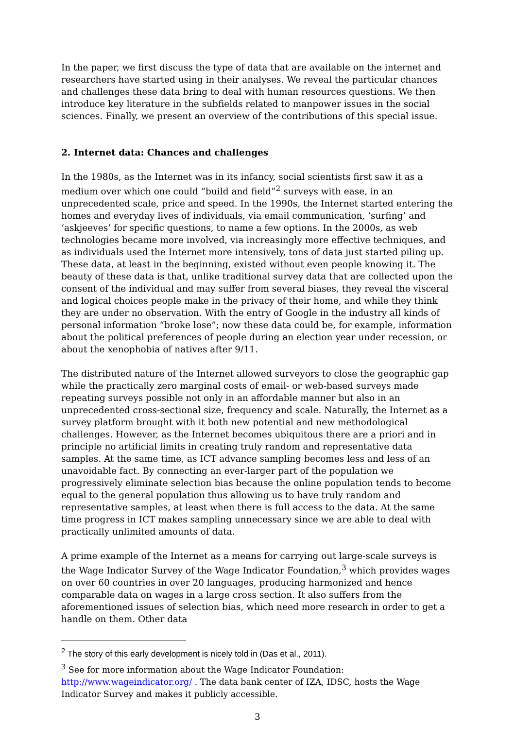In the paper, we first discuss the type of data that are available on the internet and researchers have started using in their analyses. We reveal the particular chances and challenges these data bring to deal with human resources questions. We then introduce key literature in the subfields related to manpower issues in the social sciences. Finally, we present an overview of the contributions of this special issue.
2. Internet data: Chances and challenges
In the 1980s, as the Internet was in its infancy, social scientists first saw it as a medium over which one could “build and field”<sup>2</sup> surveys with ease, in an unprecedented scale, price and speed. In the 1990s, the Internet started entering the homes and everyday lives of individuals, via email communication, ‘surfing’ and ‘askjeeves’ for specific questions, to name a few options. In the 2000s, as web technologies became more involved, via increasingly more effective techniques, and as individuals used the Internet more intensively, tons of data just started piling up. These data, at least in the beginning, existed without even people knowing it. The beauty of these data is that, unlike traditional survey data that are collected upon the consent of the individual and may suffer from several biases, they reveal the visceral and logical choices people make in the privacy of their home, and while they think they are under no observation. With the entry of Google in the industry all kinds of personal information “broke lose”; now these data could be, for example, information about the political preferences of people during an election year under recession, or about the xenophobia of natives after 9/11.
The distributed nature of the Internet allowed surveyors to close the geographic gap while the practically zero marginal costs of email- or web-based surveys made repeating surveys possible not only in an affordable manner but also in an unprecedented cross-sectional size, frequency and scale. Naturally, the Internet as a survey platform brought with it both new potential and new methodological challenges. However, as the Internet becomes ubiquitous there are a priori and in principle no artificial limits in creating truly random and representative data samples. At the same time, as ICT advance sampling becomes less and less of an unavoidable fact. By connecting an ever-larger part of the population we progressively eliminate selection bias because the online population tends to become equal to the general population thus allowing us to have truly random and representative samples, at least when there is full access to the data. At the same time progress in ICT makes sampling unnecessary since we are able to deal with practically unlimited amounts of data.
A prime example of the Internet as a means for carrying out large-scale surveys is the Wage Indicator Survey of the Wage Indicator Foundation,<sup>3</sup> which provides wages on over 60 countries in over 20 languages, producing harmonized and hence comparable data on wages in a large cross section. It also suffers from the aforementioned issues of selection bias, which need more research in order to get a handle on them. Other data
<sup>2</sup> The story of this early development is nicely told in (Das et al., 2011).
<sup>3</sup> See for more information about the Wage Indicator Foundation: http://www.wageindicator.org/ . The data bank center of IZA, IDSC, hosts the Wage Indicator Survey and makes it publicly accessible.
3